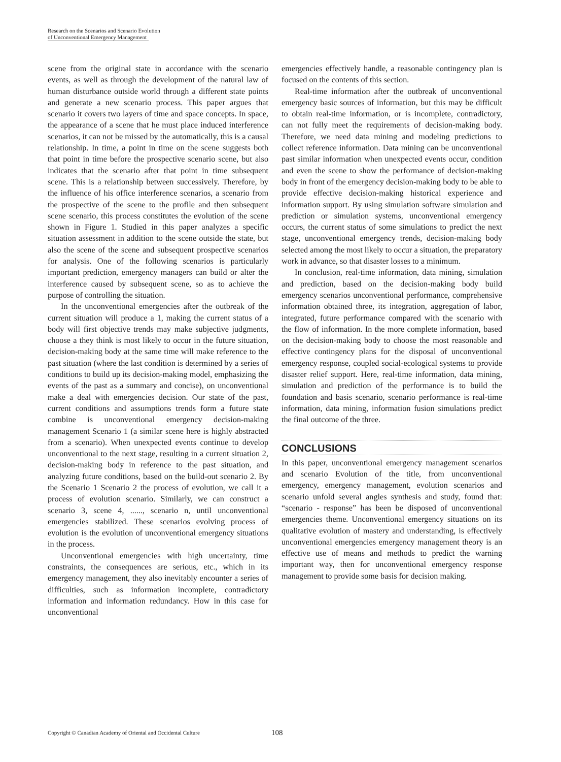Research on the Scenarios and Scenario Evolution
of Unconventional Emergency Management
scene from the original state in accordance with the scenario events, as well as through the development of the natural law of human disturbance outside world through a different state points and generate a new scenario process. This paper argues that scenario it covers two layers of time and space concepts. In space, the appearance of a scene that he must place induced interference scenarios, it can not be missed by the automatically, this is a causal relationship. In time, a point in time on the scene suggests both that point in time before the prospective scenario scene, but also indicates that the scenario after that point in time subsequent scene. This is a relationship between successively. Therefore, by the influence of his office interference scenarios, a scenario from the prospective of the scene to the profile and then subsequent scene scenario, this process constitutes the evolution of the scene shown in Figure 1. Studied in this paper analyzes a specific situation assessment in addition to the scene outside the state, but also the scene of the scene and subsequent prospective scenarios for analysis. One of the following scenarios is particularly important prediction, emergency managers can build or alter the interference caused by subsequent scene, so as to achieve the purpose of controlling the situation.
In the unconventional emergencies after the outbreak of the current situation will produce a 1, making the current status of a body will first objective trends may make subjective judgments, choose a they think is most likely to occur in the future situation, decision-making body at the same time will make reference to the past situation (where the last condition is determined by a series of conditions to build up its decision-making model, emphasizing the events of the past as a summary and concise), on unconventional make a deal with emergencies decision. Our state of the past, current conditions and assumptions trends form a future state combine is unconventional emergency decision-making management Scenario 1 (a similar scene here is highly abstracted from a scenario). When unexpected events continue to develop unconventional to the next stage, resulting in a current situation 2, decision-making body in reference to the past situation, and analyzing future conditions, based on the build-out scenario 2. By the Scenario 1 Scenario 2 the process of evolution, we call it a process of evolution scenario. Similarly, we can construct a scenario 3, scene 4, ......, scenario n, until unconventional emergencies stabilized. These scenarios evolving process of evolution is the evolution of unconventional emergency situations in the process.
Unconventional emergencies with high uncertainty, time constraints, the consequences are serious, etc., which in its emergency management, they also inevitably encounter a series of difficulties, such as information incomplete, contradictory information and information redundancy. How in this case for unconventional
emergencies effectively handle, a reasonable contingency plan is focused on the contents of this section.
Real-time information after the outbreak of unconventional emergency basic sources of information, but this may be difficult to obtain real-time information, or is incomplete, contradictory, can not fully meet the requirements of decision-making body. Therefore, we need data mining and modeling predictions to collect reference information. Data mining can be unconventional past similar information when unexpected events occur, condition and even the scene to show the performance of decision-making body in front of the emergency decision-making body to be able to provide effective decision-making historical experience and information support. By using simulation software simulation and prediction or simulation systems, unconventional emergency occurs, the current status of some simulations to predict the next stage, unconventional emergency trends, decision-making body selected among the most likely to occur a situation, the preparatory work in advance, so that disaster losses to a minimum.
In conclusion, real-time information, data mining, simulation and prediction, based on the decision-making body build emergency scenarios unconventional performance, comprehensive information obtained three, its integration, aggregation of labor, integrated, future performance compared with the scenario with the flow of information. In the more complete information, based on the decision-making body to choose the most reasonable and effective contingency plans for the disposal of unconventional emergency response, coupled social-ecological systems to provide disaster relief support. Here, real-time information, data mining, simulation and prediction of the performance is to build the foundation and basis scenario, scenario performance is real-time information, data mining, information fusion simulations predict the final outcome of the three.
CONCLUSIONS
In this paper, unconventional emergency management scenarios and scenario Evolution of the title, from unconventional emergency, emergency management, evolution scenarios and scenario unfold several angles synthesis and study, found that: “scenario - response” has been be disposed of unconventional emergencies theme. Unconventional emergency situations on its qualitative evolution of mastery and understanding, is effectively unconventional emergencies emergency management theory is an effective use of means and methods to predict the warning important way, then for unconventional emergency response management to provide some basis for decision making.
Copyright © Canadian Academy of Oriental and Occidental Culture
108